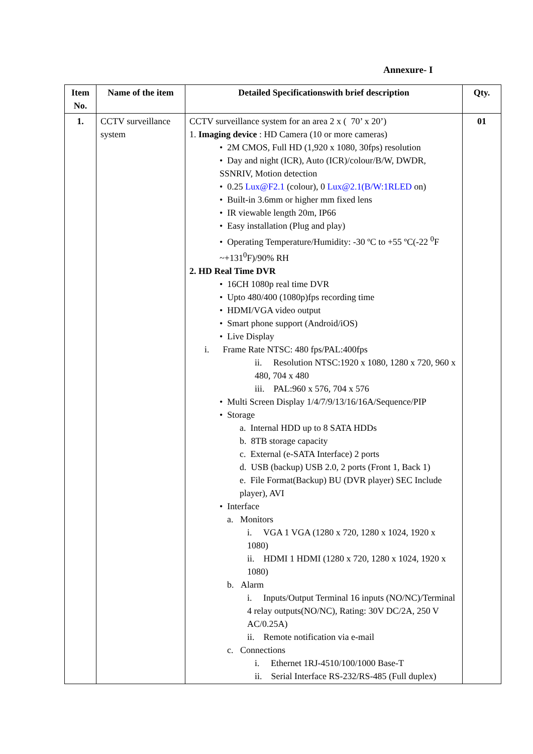Annexure- I
| Item No. | Name of the item | Detailed Specificationswith brief description | Qty. |
| --- | --- | --- | --- |
| 1. | CCTV surveillance system | CCTV surveillance system for an area 2 x ( 70’ x 20’) 1. Imaging device : HD Camera (10 or more cameras) • 2M CMOS, Full HD (1,920 x 1080, 30fps) resolution • Day and night (ICR), Auto (ICR)/colour/B/W, DWDR, SSNRIV, Motion detection • 0.25 Lux@F2.1 (colour), 0 Lux@2.1(B/W:1RLED on) • Built-in 3.6mm or higher mm fixed lens • IR viewable length 20m, IP66 • Easy installation (Plug and play) • Operating Temperature/Humidity: -30 ºC to +55 ºC(-22 <sup>0</sup>F ~+131<sup>0</sup>F)/90% RH 2. HD Real Time DVR • 16CH 1080p real time DVR • Upto 480/400 (1080p)fps recording time • HDMI/VGA video output • Smart phone support (Android/iOS) • Live Display i. Frame Rate NTSC: 480 fps/PAL:400fps ii. Resolution NTSC:1920 x 1080, 1280 x 720, 960 x 480, 704 x 480 iii. PAL:960 x 576, 704 x 576 • Multi Screen Display 1/4/7/9/13/16/16A/Sequence/PIP • Storage a. Internal HDD up to 8 SATA HDDs b. 8TB storage capacity c. External (e-SATA Interface) 2 ports d. USB (backup) USB 2.0, 2 ports (Front 1, Back 1) e. File Format(Backup) BU (DVR player) SEC Include player), AVI • Interface a. Monitors i. VGA 1 VGA (1280 x 720, 1280 x 1024, 1920 x 1080) ii. HDMI 1 HDMI (1280 x 720, 1280 x 1024, 1920 x 1080) b. Alarm i. Inputs/Output Terminal 16 inputs (NO/NC)/Terminal 4 relay outputs(NO/NC), Rating: 30V DC/2A, 250 V AC/0.25A) ii. Remote notification via e-mail c. Connections i. Ethernet 1RJ-4510/100/1000 Base-T ii. Serial Interface RS-232/RS-485 (Full duplex) | 01 |